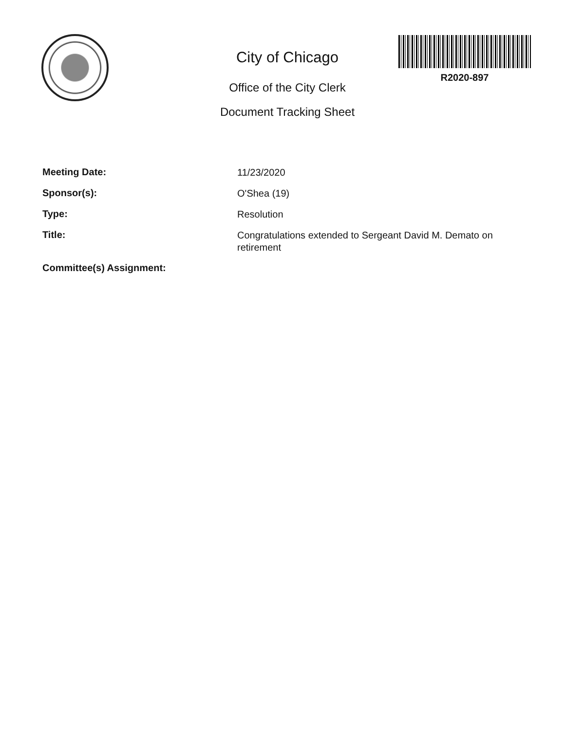City of Chicago
Office of the City Clerk
Document Tracking Sheet
R2020-897
Meeting Date:
11/23/2020
Sponsor(s):
O'Shea (19)
Type:
Resolution
Title:
Congratulations extended to Sergeant David M. Demato on retirement
Committee(s) Assignment: